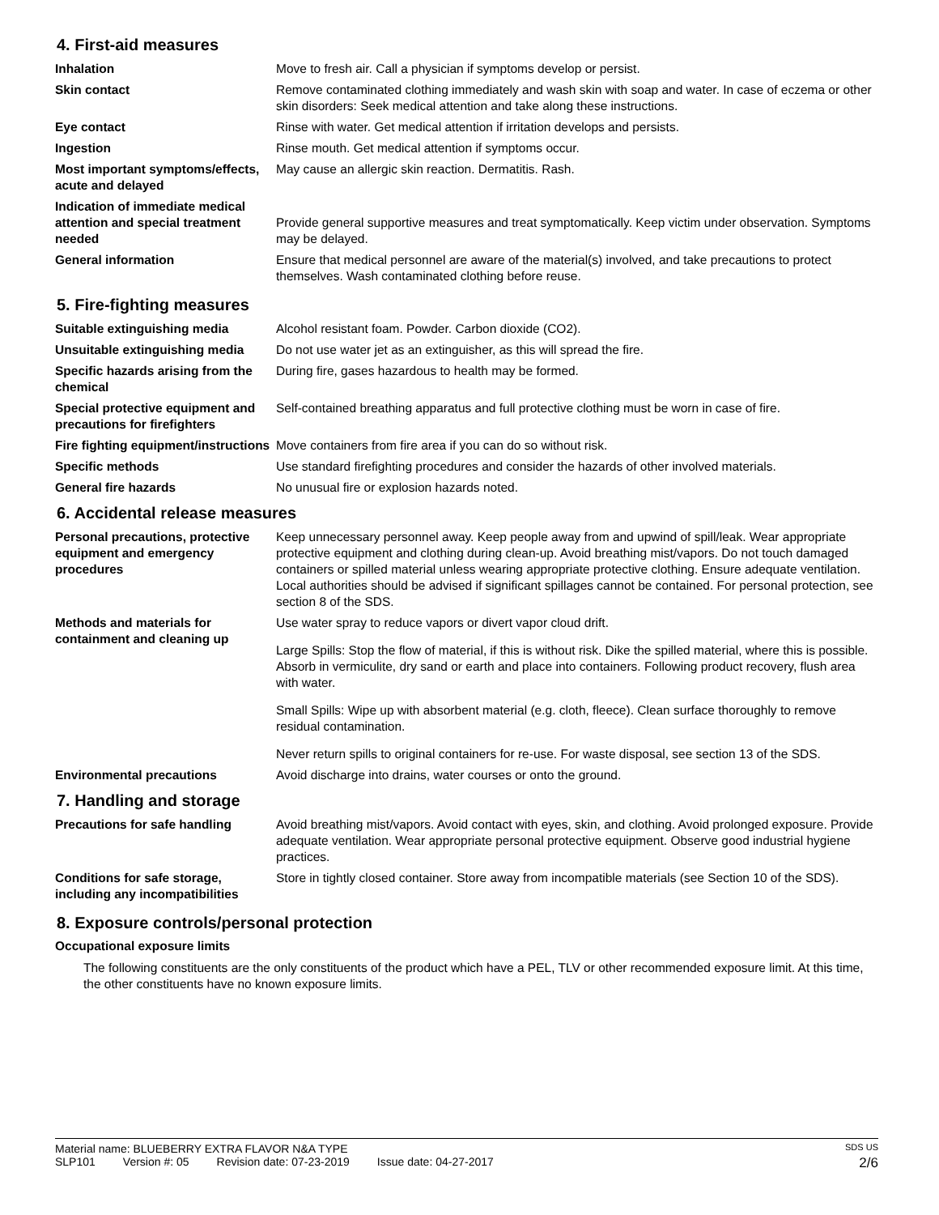4. First-aid measures
Inhalation Move to fresh air. Call a physician if symptoms develop or persist.
Skin contact Remove contaminated clothing immediately and wash skin with soap and water. In case of eczema or other skin disorders: Seek medical attention and take along these instructions.
Eye contact Rinse with water. Get medical attention if irritation develops and persists.
Ingestion Rinse mouth. Get medical attention if symptoms occur.
Most important symptoms/effects, acute and delayed
May cause an allergic skin reaction. Dermatitis. Rash.
Indication of immediate medical attention and special treatment needed
Provide general supportive measures and treat symptomatically. Keep victim under observation. Symptoms may be delayed.
General information Ensure that medical personnel are aware of the material(s) involved, and take precautions to protect themselves. Wash contaminated clothing before reuse.
5. Fire-fighting measures
Suitable extinguishing media Alcohol resistant foam. Powder. Carbon dioxide (CO2).
Unsuitable extinguishing media
Do not use water jet as an extinguisher, as this will spread the fire.
Specific hazards arising from the chemical
During fire, gases hazardous to health may be formed.
Special protective equipment and precautions for firefighters
Self-contained breathing apparatus and full protective clothing must be worn in case of fire.
Fire fighting equipment/instructions
Move containers from fire area if you can do so without risk.
Specific methods Use standard firefighting procedures and consider the hazards of other involved materials.
General fire hazards No unusual fire or explosion hazards noted.
6. Accidental release measures
Personal precautions, protective equipment and emergency procedures
Keep unnecessary personnel away. Keep people away from and upwind of spill/leak. Wear appropriate protective equipment and clothing during clean-up. Avoid breathing mist/vapors. Do not touch damaged containers or spilled material unless wearing appropriate protective clothing. Ensure adequate ventilation. Local authorities should be advised if significant spillages cannot be contained. For personal protection, see section 8 of the SDS.
Methods and materials for containment and cleaning up
Use water spray to reduce vapors or divert vapor cloud drift.
Large Spills: Stop the flow of material, if this is without risk. Dike the spilled material, where this is possible. Absorb in vermiculite, dry sand or earth and place into containers. Following product recovery, flush area with water.
Small Spills: Wipe up with absorbent material (e.g. cloth, fleece). Clean surface thoroughly to remove residual contamination.
Never return spills to original containers for re-use. For waste disposal, see section 13 of the SDS.
Environmental precautions Avoid discharge into drains, water courses or onto the ground.
7. Handling and storage
Precautions for safe handling Avoid breathing mist/vapors. Avoid contact with eyes, skin, and clothing. Avoid prolonged exposure. Provide adequate ventilation. Wear appropriate personal protective equipment. Observe good industrial hygiene practices.
Conditions for safe storage, including any incompatibilities
Store in tightly closed container. Store away from incompatible materials (see Section 10 of the SDS).
8. Exposure controls/personal protection
Occupational exposure limits
The following constituents are the only constituents of the product which have a PEL, TLV or other recommended exposure limit. At this time, the other constituents have no known exposure limits.
Material name: BLUEBERRY EXTRA FLAVOR N&A TYPE
SDS US
SLP101 Version #: 05 Revision date: 07-23-2019 Issue date: 04-27-2017
2/6